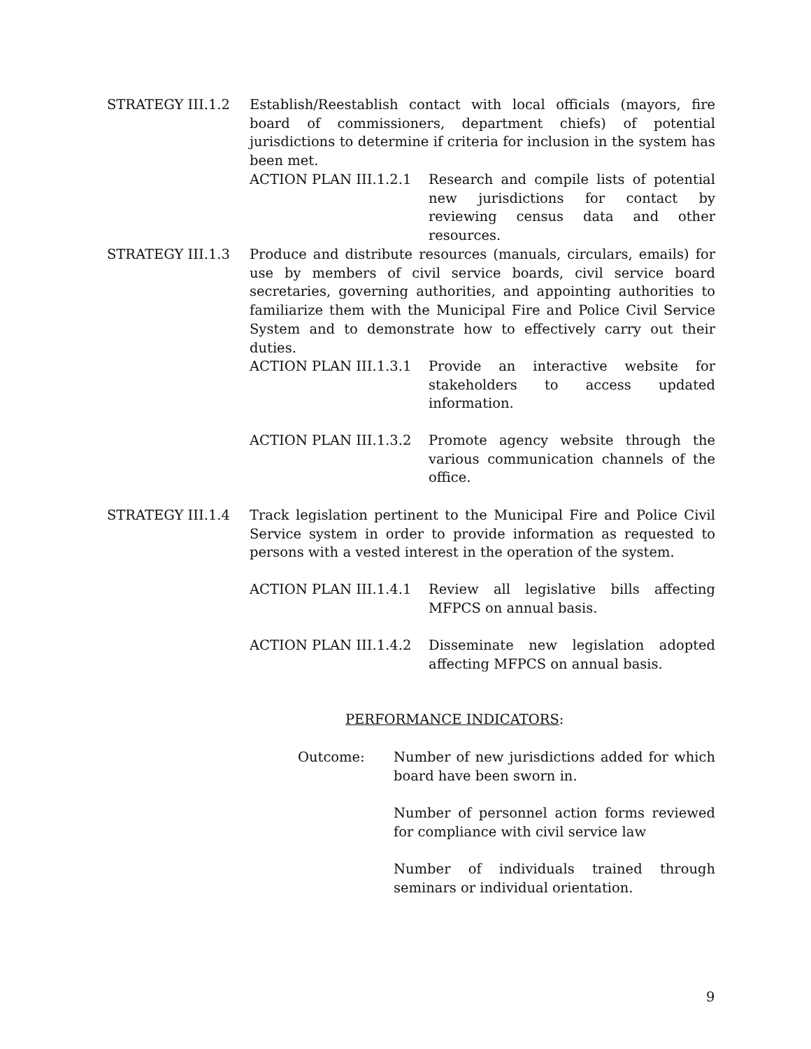STRATEGY III.1.2 Establish/Reestablish contact with local officials (mayors, fire board of commissioners, department chiefs) of potential jurisdictions to determine if criteria for inclusion in the system has been met.
ACTION PLAN III.1.2.1 Research and compile lists of potential new jurisdictions for contact by reviewing census data and other resources.
STRATEGY III.1.3 Produce and distribute resources (manuals, circulars, emails) for use by members of civil service boards, civil service board secretaries, governing authorities, and appointing authorities to familiarize them with the Municipal Fire and Police Civil Service System and to demonstrate how to effectively carry out their duties.
ACTION PLAN III.1.3.1 Provide an interactive website for stakeholders to access updated information.
ACTION PLAN III.1.3.2 Promote agency website through the various communication channels of the office.
STRATEGY III.1.4 Track legislation pertinent to the Municipal Fire and Police Civil Service system in order to provide information as requested to persons with a vested interest in the operation of the system.
ACTION PLAN III.1.4.1 Review all legislative bills affecting MFPCS on annual basis.
ACTION PLAN III.1.4.2 Disseminate new legislation adopted affecting MFPCS on annual basis.
PERFORMANCE INDICATORS:
Outcome: Number of new jurisdictions added for which board have been sworn in.
Number of personnel action forms reviewed for compliance with civil service law
Number of individuals trained through seminars or individual orientation.
9